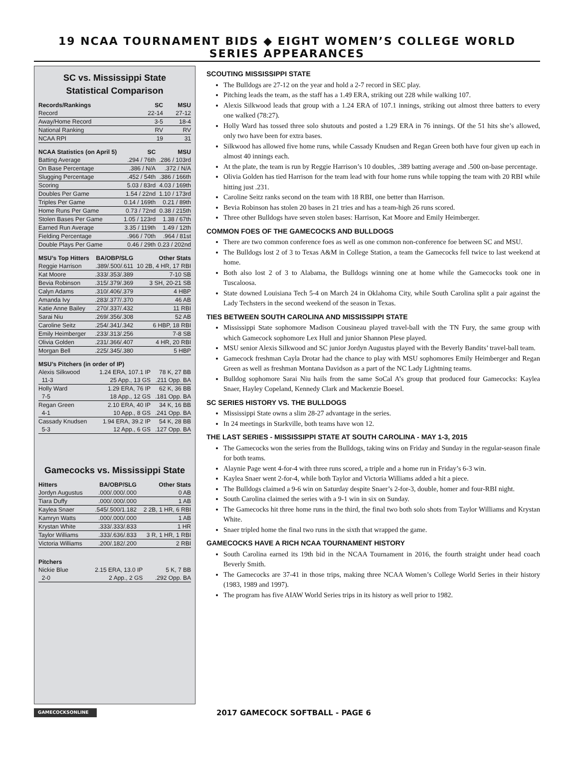19 NCAA TOURNAMENT BIDS ◆ EIGHT WOMEN’S COLLEGE WORLD SERIES APPEARANCES
SC vs. Mississippi State
Statistical Comparison
| Records/Rankings | SC | MSU |
| --- | --- | --- |
| Record | 22-14 | 27-12 |
| Away/Home Record | 3-5 | 18-4 |
| National Ranking | RV | RV |
| NCAA RPI | 19 | 31 |
| NCAA Statistics (on April 5) | SC | MSU |
| --- | --- | --- |
| Batting Average | .294 / 76th | .286 / 103rd |
| On Base Percentage | .386 / N/A | .372 / N/A |
| Slugging Percentage | .452 / 54th | .386 / 166th |
| Scoring | 5.03 / 83rd | 4.03 / 169th |
| Doubles Per Game | 1.54 / 22nd | 1.10 / 173rd |
| Triples Per Game | 0.14 / 169th | 0.21 / 89th |
| Home Runs Per Game | 0.73 / 72nd | 0.38 / 215th |
| Stolen Bases Per Game | 1.05 / 123rd | 1.38 / 67th |
| Earned Run Average | 3.35 / 119th | 1.49 / 12th |
| Fielding Percentage | .966 / 70th | .964 / 81st |
| Double Plays Per Game | 0.46 / 29th | 0.23 / 202nd |
| MSU’s Top Hitters | BA/OBP/SLG | Other Stats |
| --- | --- | --- |
| Reggie Harrison | .389/.500/.611 | 10 2B, 4 HR, 17 RBI |
| Kat Moore | .333/.353/.389 | 7-10 SB |
| Bevia Robinson | .315/.379/.369 | 3 SH, 20-21 SB |
| Calyn Adams | .310/.406/.379 | 4 HBP |
| Amanda Ivy | .283/.377/.370 | 46 AB |
| Katie Anne Bailey | .270/.337/.432 | 11 RBI |
| Sarai Niu | .269/.356/.308 | 52 AB |
| Caroline Seitz | .254/.341/.342 | 6 HBP, 18 RBI |
| Emily Heimberger | .233/.313/.256 | 7-8 SB |
| Olivia Golden | .231/.366/.407 | 4 HR, 20 RBI |
| Morgan Bell | .225/.345/.380 | 5 HBP |
| MSU’s Pitchers (in order of IP) | | |
| --- | --- | --- |
| Alexis Silkwood | 1.24 ERA, 107.1 IP | 78 K, 27 BB |
| 11-3 | 25 App., 13 GS | .211 Opp. BA |
| Holly Ward | 1.29 ERA, 76 IP | 62 K, 36 BB |
| 7-5 | 18 App., 12 GS | .181 Opp. BA |
| Regan Green | 2.10 ERA, 40 IP | 34 K, 16 BB |
| 4-1 | 10 App., 8 GS | .241 Opp. BA |
| Cassady Knudsen | 1.94 ERA, 39.2 IP | 54 K, 28 BB |
| 5-3 | 12 App., 6 GS | .127 Opp. BA |
Gamecocks vs. Mississippi State
| Hitters | BA/OBP/SLG | Other Stats |
| --- | --- | --- |
| Jordyn Augustus | .000/.000/.000 | 0 AB |
| Tiara Duffy | .000/.000/.000 | 1 AB |
| Kaylea Snaer | .545/.500/1.182 | 2 2B, 1 HR, 6 RBI |
| Kamryn Watts | .000/.000/.000 | 1 AB |
| Krystan White | .333/.333/.833 | 1 HR |
| Taylor Williams | .333/.636/.833 | 3 R, 1 HR, 1 RBI |
| Victoria Williams | .200/.182/.200 | 2 RBI |
| Pitchers | | |
| --- | --- | --- |
| Nickie Blue | 2.15 ERA, 13.0 IP | 5 K, 7 BB |
| 2-0 | 2 App., 2 GS | .292 Opp. BA |
SCOUTING MISSISSIPPI STATE
The Bulldogs are 27-12 on the year and hold a 2-7 record in SEC play.
Pitching leads the team, as the staff has a 1.49 ERA, striking out 228 while walking 107.
Alexis Silkwood leads that group with a 1.24 ERA of 107.1 innings, striking out almost three batters to every one walked (78:27).
Holly Ward has tossed three solo shutouts and posted a 1.29 ERA in 76 innings. Of the 51 hits she’s allowed, only two have been for extra bases.
Silkwood has allowed five home runs, while Cassady Knudsen and Regan Green both have four given up each in almost 40 innings each.
At the plate, the team is run by Reggie Harrison’s 10 doubles, .389 batting average and .500 on-base percentage.
Olivia Golden has tied Harrison for the team lead with four home runs while topping the team with 20 RBI while hitting just .231.
Caroline Seitz ranks second on the team with 18 RBI, one better than Harrison.
Bevia Robinson has stolen 20 bases in 21 tries and has a team-high 26 runs scored.
Three other Bulldogs have seven stolen bases: Harrison, Kat Moore and Emily Heimberger.
COMMON FOES OF THE GAMECOCKS AND BULLDOGS
There are two common conference foes as well as one common non-conference foe between SC and MSU.
The Bulldogs lost 2 of 3 to Texas A&M in College Station, a team the Gamecocks fell twice to last weekend at home.
Both also lost 2 of 3 to Alabama, the Bulldogs winning one at home while the Gamecocks took one in Tuscaloosa.
State downed Louisiana Tech 5-4 on March 24 in Oklahoma City, while South Carolina split a pair against the Lady Techsters in the second weekend of the season in Texas.
TIES BETWEEN SOUTH CAROLINA AND MISSISSIPPI STATE
Mississippi State sophomore Madison Cousineau played travel-ball with the TN Fury, the same group with which Gamecock sophomore Lex Hull and junior Shannon Plese played.
MSU senior Alexis Silkwood and SC junior Jordyn Augustus played with the Beverly Bandits’ travel-ball team.
Gamecock freshman Cayla Drotar had the chance to play with MSU sophomores Emily Heimberger and Regan Green as well as freshman Montana Davidson as a part of the NC Lady Lightning teams.
Bulldog sophomore Sarai Niu hails from the same SoCal A’s group that produced four Gamecocks: Kaylea Snaer, Hayley Copeland, Kennedy Clark and Mackenzie Boesel.
SC SERIES HISTORY VS. THE BULLDOGS
Mississippi State owns a slim 28-27 advantage in the series.
In 24 meetings in Starkville, both teams have won 12.
THE LAST SERIES - MISSISSIPPI STATE AT SOUTH CAROLINA - MAY 1-3, 2015
The Gamecocks won the series from the Bulldogs, taking wins on Friday and Sunday in the regular-season finale for both teams.
Alaynie Page went 4-for-4 with three runs scored, a triple and a home run in Friday’s 6-3 win.
Kaylea Snaer went 2-for-4, while both Taylor and Victoria Williams added a hit a piece.
The Bulldogs claimed a 9-6 win on Saturday despite Snaer’s 2-for-3, double, homer and four-RBI night.
South Carolina claimed the series with a 9-1 win in six on Sunday.
The Gamecocks hit three home runs in the third, the final two both solo shots from Taylor Williams and Krystan White.
Snaer tripled home the final two runs in the sixth that wrapped the game.
GAMECOCKS HAVE A RICH NCAA TOURNAMENT HISTORY
South Carolina earned its 19th bid in the NCAA Tournament in 2016, the fourth straight under head coach Beverly Smith.
The Gamecocks are 37-41 in those trips, making three NCAA Women’s College World Series in their history (1983, 1989 and 1997).
The program has five AIAW World Series trips in its history as well prior to 1982.
GAMECOCKSONLINE
2017 GAMECOCK SOFTBALL - PAGE 6